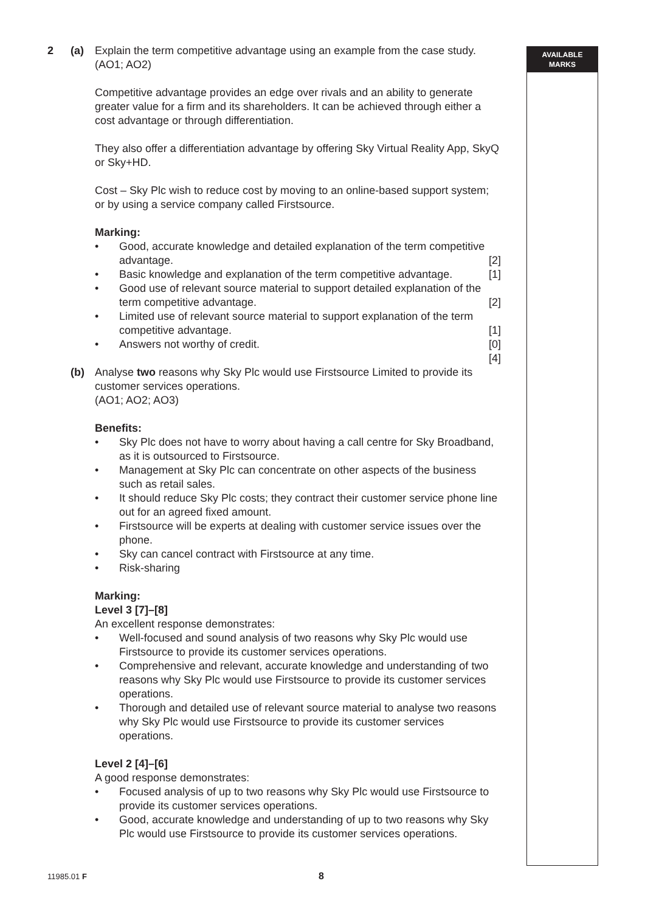AVAILABLE
MARKS
2 (a) Explain the term competitive advantage using an example from the case study.
(AO1; AO2)
Competitive advantage provides an edge over rivals and an ability to generate greater value for a firm and its shareholders. It can be achieved through either a cost advantage or through differentiation.
They also offer a differentiation advantage by offering Sky Virtual Reality App, SkyQ or Sky+HD.
Cost – Sky Plc wish to reduce cost by moving to an online-based support system; or by using a service company called Firstsource.
Marking:
• Good, accurate knowledge and detailed explanation of the term competitive advantage. [2]
• Basic knowledge and explanation of the term competitive advantage. [1]
• Good use of relevant source material to support detailed explanation of the term competitive advantage. [2]
• Limited use of relevant source material to support explanation of the term competitive advantage. [1]
• Answers not worthy of credit. [0]
[4]
(b) Analyse two reasons why Sky Plc would use Firstsource Limited to provide its customer services operations.
(AO1; AO2; AO3)
Benefits:
• Sky Plc does not have to worry about having a call centre for Sky Broadband, as it is outsourced to Firstsource.
• Management at Sky Plc can concentrate on other aspects of the business such as retail sales.
• It should reduce Sky Plc costs; they contract their customer service phone line out for an agreed fixed amount.
• Firstsource will be experts at dealing with customer service issues over the phone.
• Sky can cancel contract with Firstsource at any time.
• Risk-sharing
Marking:
Level 3 [7]–[8]
An excellent response demonstrates:
• Well-focused and sound analysis of two reasons why Sky Plc would use Firstsource to provide its customer services operations.
• Comprehensive and relevant, accurate knowledge and understanding of two reasons why Sky Plc would use Firstsource to provide its customer services operations.
• Thorough and detailed use of relevant source material to analyse two reasons why Sky Plc would use Firstsource to provide its customer services operations.
Level 2 [4]–[6]
A good response demonstrates:
• Focused analysis of up to two reasons why Sky Plc would use Firstsource to provide its customer services operations.
• Good, accurate knowledge and understanding of up to two reasons why Sky Plc would use Firstsource to provide its customer services operations.
11985.01 F 8